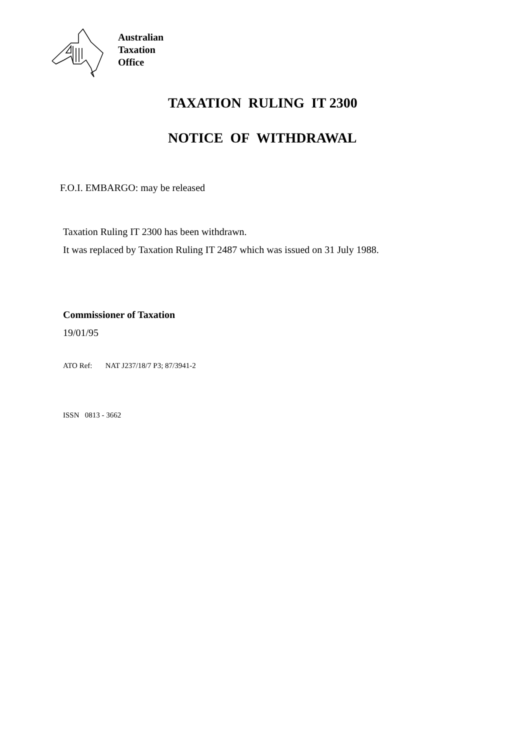Australian
Taxation
Office
TAXATION RULING IT 2300
NOTICE OF WITHDRAWAL
F.O.I. EMBARGO: may be released
Taxation Ruling IT 2300 has been withdrawn.
It was replaced by Taxation Ruling IT 2487 which was issued on 31 July 1988.
Commissioner of Taxation
19/01/95
ATO Ref: NAT J237/18/7 P3; 87/3941-2
ISSN 0813 - 3662